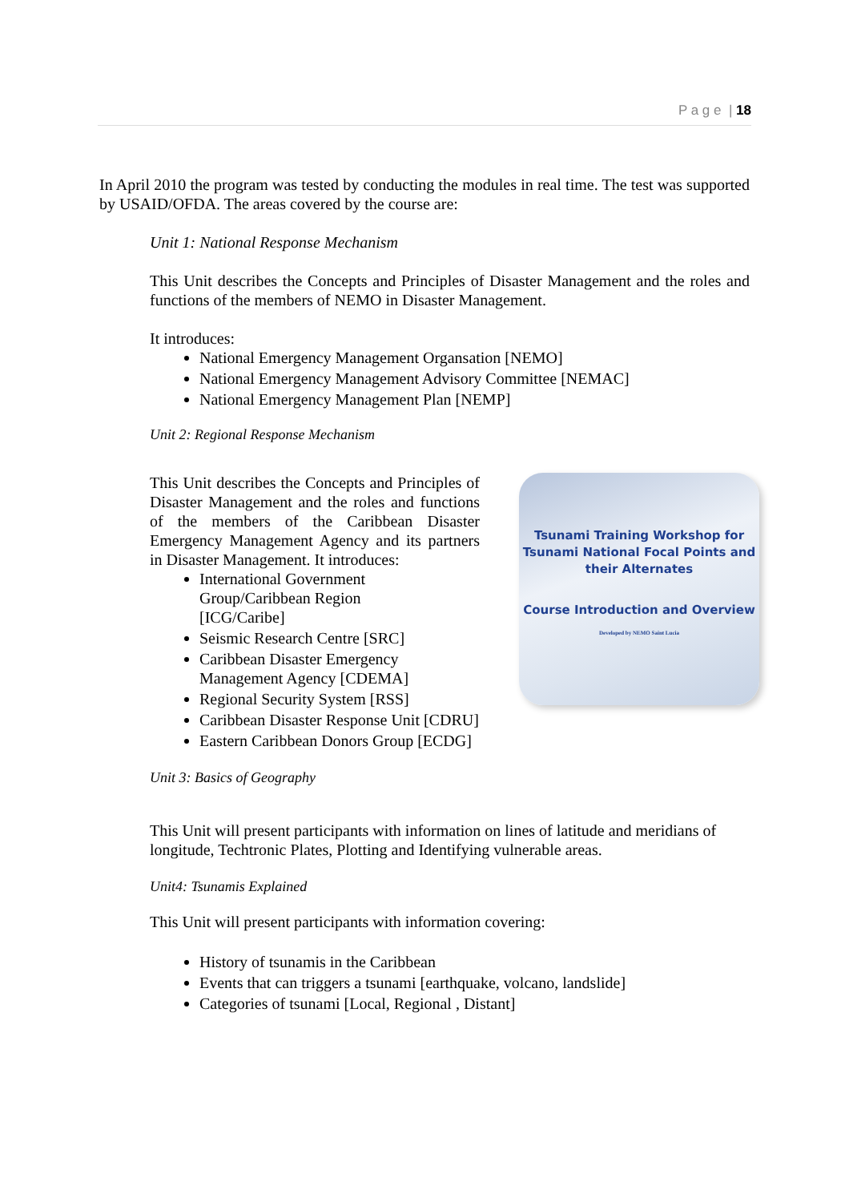P a g e | 18
In April 2010 the program was tested by conducting the modules in real time. The test was supported by USAID/OFDA. The areas covered by the course are:
Unit 1: National Response Mechanism
This Unit describes the Concepts and Principles of Disaster Management and the roles and functions of the members of NEMO in Disaster Management.
It introduces:
National Emergency Management Organsation [NEMO]
National Emergency Management Advisory Committee [NEMAC]
National Emergency Management Plan [NEMP]
Unit 2: Regional Response Mechanism
Tsunami Training Workshop for
Tsunami National Focal Points and
their Alternates
Course Introduction and Overview
Developed by NEMO Saint Lucia
This Unit describes the Concepts and Principles of Disaster Management and the roles and functions of the members of the Caribbean Disaster Emergency Management Agency and its partners in Disaster Management. It introduces:
International Government
Group/Caribbean Region
[ICG/Caribe]
Seismic Research Centre [SRC]
Caribbean Disaster Emergency
Management Agency [CDEMA]
Regional Security System [RSS]
Caribbean Disaster Response Unit [CDRU]
Eastern Caribbean Donors Group [ECDG]
Unit 3: Basics of Geography
This Unit will present participants with information on lines of latitude and meridians of longitude, Techtronic Plates, Plotting and Identifying vulnerable areas.
Unit4: Tsunamis Explained
This Unit will present participants with information covering:
History of tsunamis in the Caribbean
Events that can triggers a tsunami [earthquake, volcano, landslide]
Categories of tsunami [Local, Regional , Distant]